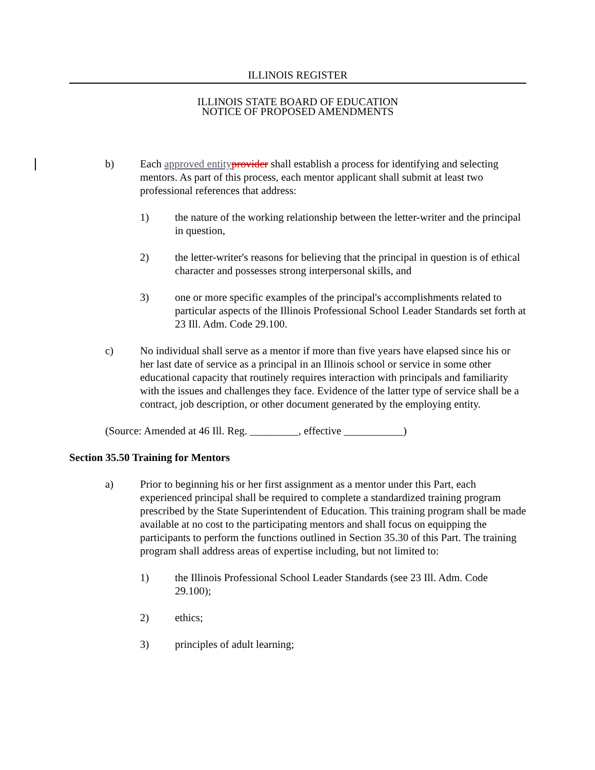ILLINOIS REGISTER
ILLINOIS STATE BOARD OF EDUCATION
NOTICE OF PROPOSED AMENDMENTS
b) Each approved entity provider shall establish a process for identifying and selecting mentors. As part of this process, each mentor applicant shall submit at least two professional references that address:
1) the nature of the working relationship between the letter-writer and the principal in question,
2) the letter-writer's reasons for believing that the principal in question is of ethical character and possesses strong interpersonal skills, and
3) one or more specific examples of the principal's accomplishments related to particular aspects of the Illinois Professional School Leader Standards set forth at 23 Ill. Adm. Code 29.100.
c) No individual shall serve as a mentor if more than five years have elapsed since his or her last date of service as a principal in an Illinois school or service in some other educational capacity that routinely requires interaction with principals and familiarity with the issues and challenges they face. Evidence of the latter type of service shall be a contract, job description, or other document generated by the employing entity.
(Source: Amended at 46 Ill. Reg. _________, effective ___________)
Section 35.50 Training for Mentors
a) Prior to beginning his or her first assignment as a mentor under this Part, each experienced principal shall be required to complete a standardized training program prescribed by the State Superintendent of Education. This training program shall be made available at no cost to the participating mentors and shall focus on equipping the participants to perform the functions outlined in Section 35.30 of this Part. The training program shall address areas of expertise including, but not limited to:
1) the Illinois Professional School Leader Standards (see 23 Ill. Adm. Code 29.100);
2) ethics;
3) principles of adult learning;